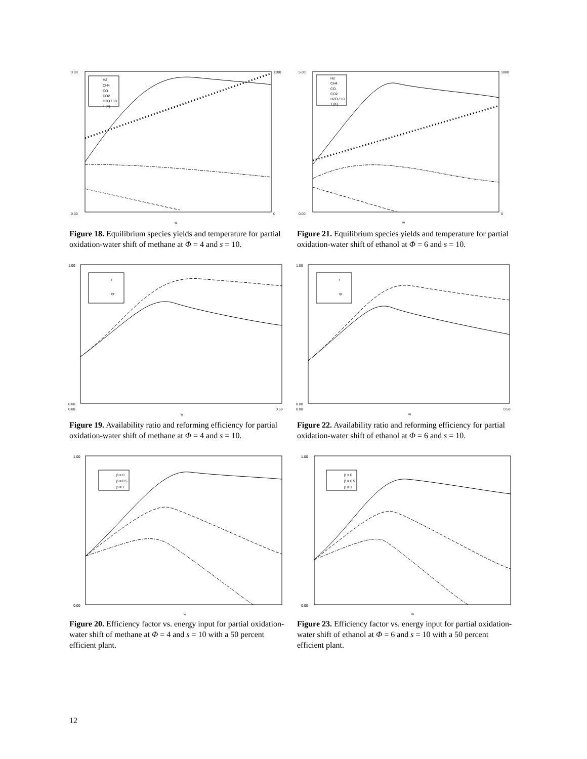3.00
0.00
1200
0
H2
CH4
CO
CO2
H2O / 10
T [K]
w
Figure 18. Equilibrium species yields and temperature for partial oxidation-water shift of methane at Φ = 4 and s = 10.
5.00
0.00
1800
0
H2
CH4
CO
CO2
H2O / 10
T [K]
w
Figure 21. Equilibrium species yields and temperature for partial oxidation-water shift of ethanol at Φ = 6 and s = 10.
1.00
0.00
r
ηr
0.00
0.50
w
Figure 19. Availability ratio and reforming efficiency for partial oxidation-water shift of methane at Φ = 4 and s = 10.
1.00
0.00
r
ηr
0.00
0.50
w
Figure 22. Availability ratio and reforming efficiency for partial oxidation-water shift of ethanol at Φ = 6 and s = 10.
1.00
0.00
β = 0
β = 0.5
β = 1
w
Figure 20. Efficiency factor vs. energy input for partial oxidation-water shift of methane at Φ = 4 and s = 10 with a 50 percent efficient plant.
1.00
0.00
β = 0
β = 0.5
β = 1
w
Figure 23. Efficiency factor vs. energy input for partial oxidation-water shift of ethanol at Φ = 6 and s = 10 with a 50 percent efficient plant.
12